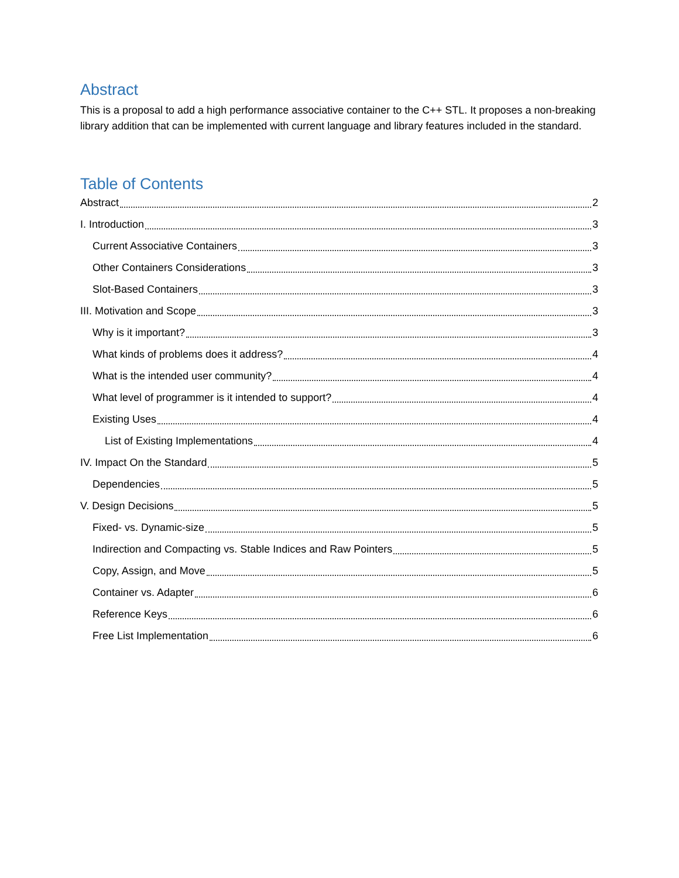Abstract
This is a proposal to add a high performance associative container to the C++ STL. It proposes a non-breaking library addition that can be implemented with current language and library features included in the standard.
Table of Contents
Abstract 2
I. Introduction 3
Current Associative Containers 3
Other Containers Considerations 3
Slot-Based Containers 3
III. Motivation and Scope 3
Why is it important? 3
What kinds of problems does it address? 4
What is the intended user community? 4
What level of programmer is it intended to support? 4
Existing Uses 4
List of Existing Implementations 4
IV. Impact On the Standard 5
Dependencies 5
V. Design Decisions 5
Fixed- vs. Dynamic-size 5
Indirection and Compacting vs. Stable Indices and Raw Pointers 5
Copy, Assign, and Move 5
Container vs. Adapter 6
Reference Keys 6
Free List Implementation 6